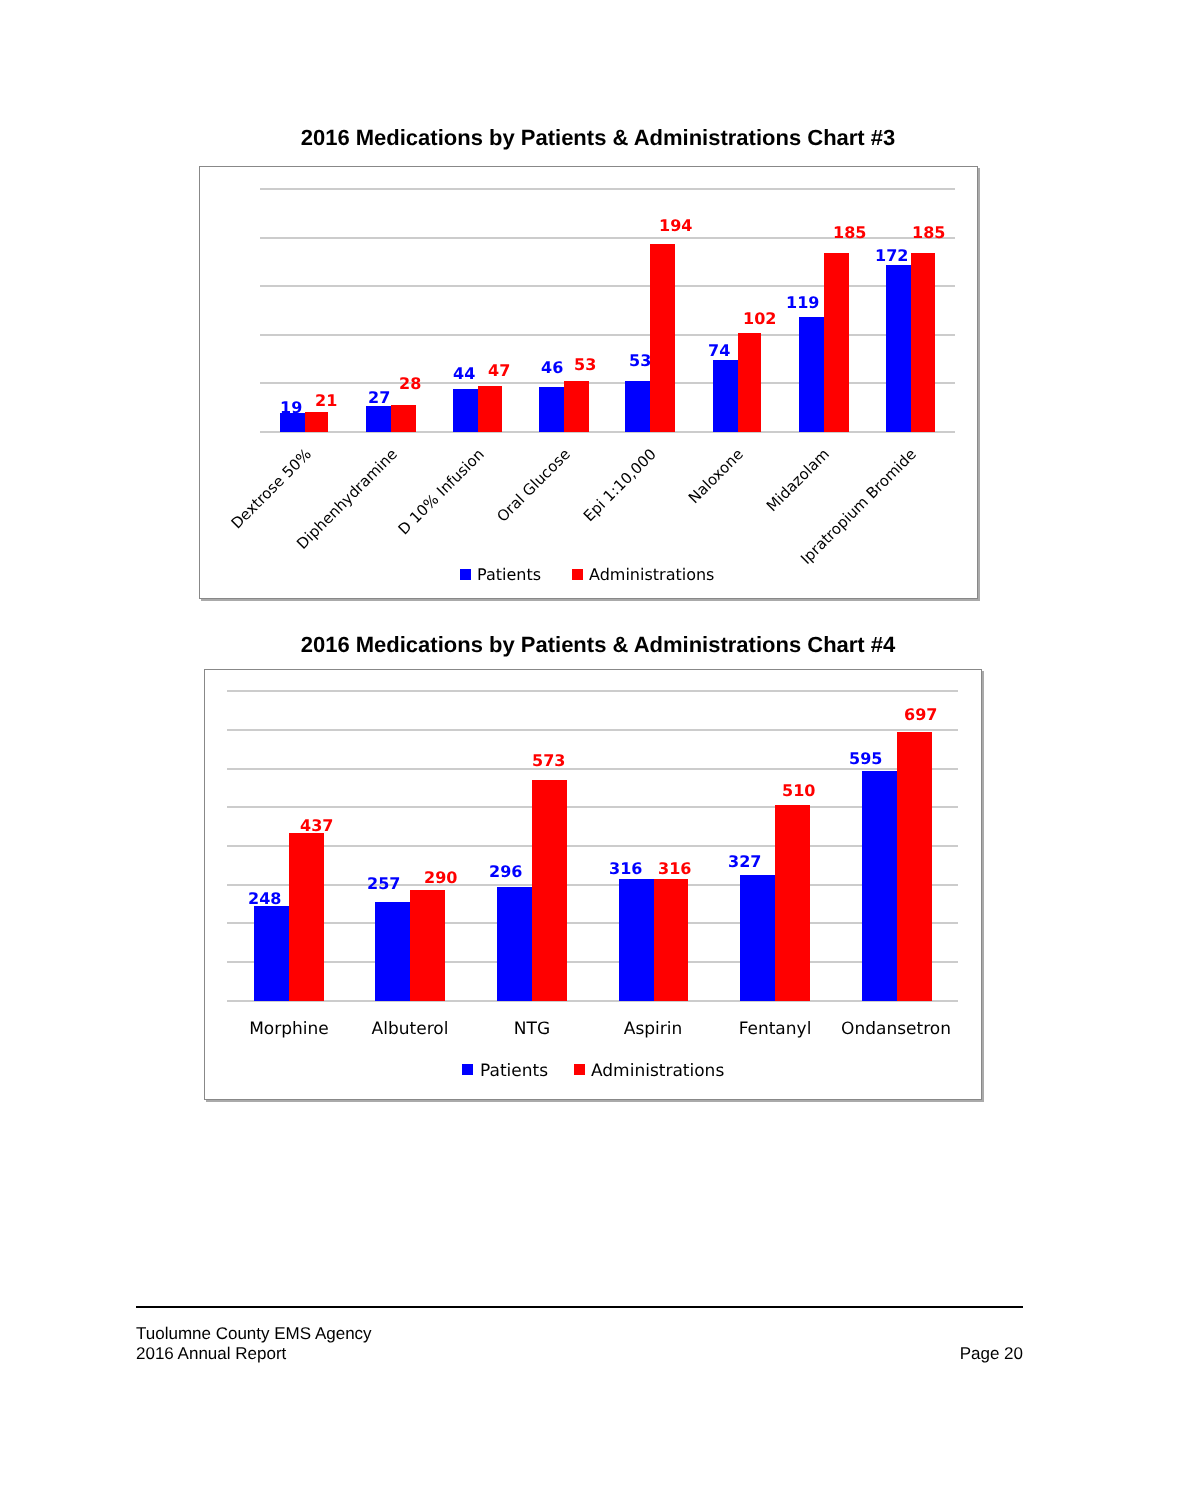2016 Medications by Patients & Administrations Chart #3
19
27
44
46
53
74
119
172
21
28
47
53
194
102
185
185
Dextrose 50%
Diphenhydramine
D 10% Infusion
Oral Glucose
Epi 1:10,000
Naloxone
Midazolam
Ipratropium Bromide
Patients
Administrations
2016 Medications by Patients & Administrations Chart #4
248
257
296
316
327
595
437
290
573
316
510
697
Morphine
Albuterol
NTG
Aspirin
Fentanyl
Ondansetron
Patients
Administrations
Tuolumne County EMS Agency
2016 Annual Report
Page 20